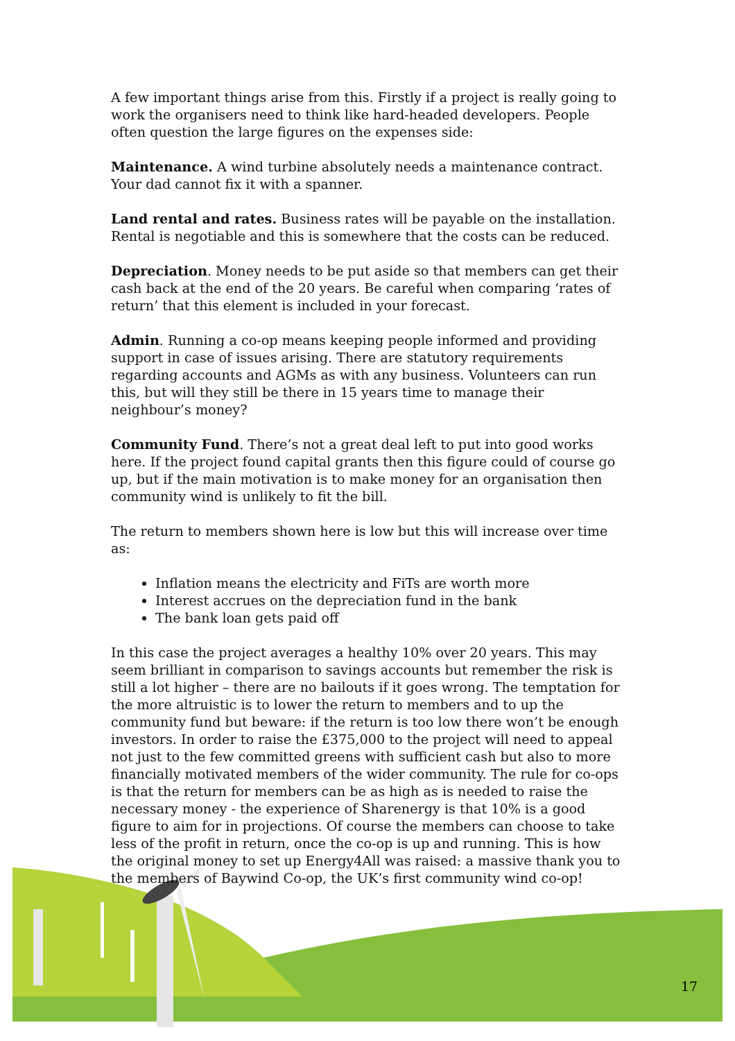A few important things arise from this. Firstly if a project is really going to work the organisers need to think like hard-headed developers. People often question the large figures on the expenses side:
Maintenance. A wind turbine absolutely needs a maintenance contract. Your dad cannot fix it with a spanner.
Land rental and rates. Business rates will be payable on the installation. Rental is negotiable and this is somewhere that the costs can be reduced.
Depreciation. Money needs to be put aside so that members can get their cash back at the end of the 20 years. Be careful when comparing ‘rates of return’ that this element is included in your forecast.
Admin. Running a co-op means keeping people informed and providing support in case of issues arising. There are statutory requirements regarding accounts and AGMs as with any business. Volunteers can run this, but will they still be there in 15 years time to manage their neighbour’s money?
Community Fund. There’s not a great deal left to put into good works here. If the project found capital grants then this figure could of course go up, but if the main motivation is to make money for an organisation then community wind is unlikely to fit the bill.
The return to members shown here is low but this will increase over time as:
Inflation means the electricity and FiTs are worth more
Interest accrues on the depreciation fund in the bank
The bank loan gets paid off
In this case the project averages a healthy 10% over 20 years. This may seem brilliant in comparison to savings accounts but remember the risk is still a lot higher – there are no bailouts if it goes wrong. The temptation for the more altruistic is to lower the return to members and to up the community fund but beware: if the return is too low there won’t be enough investors. In order to raise the £375,000 to the project will need to appeal not just to the few committed greens with sufficient cash but also to more financially motivated members of the wider community. The rule for co-ops is that the return for members can be as high as is needed to raise the necessary money - the experience of Sharenergy is that 10% is a good figure to aim for in projections. Of course the members can choose to take less of the profit in return, once the co-op is up and running. This is how the original money to set up Energy4All was raised: a massive thank you to the members of Baywind Co-op, the UK’s first community wind co-op!
17